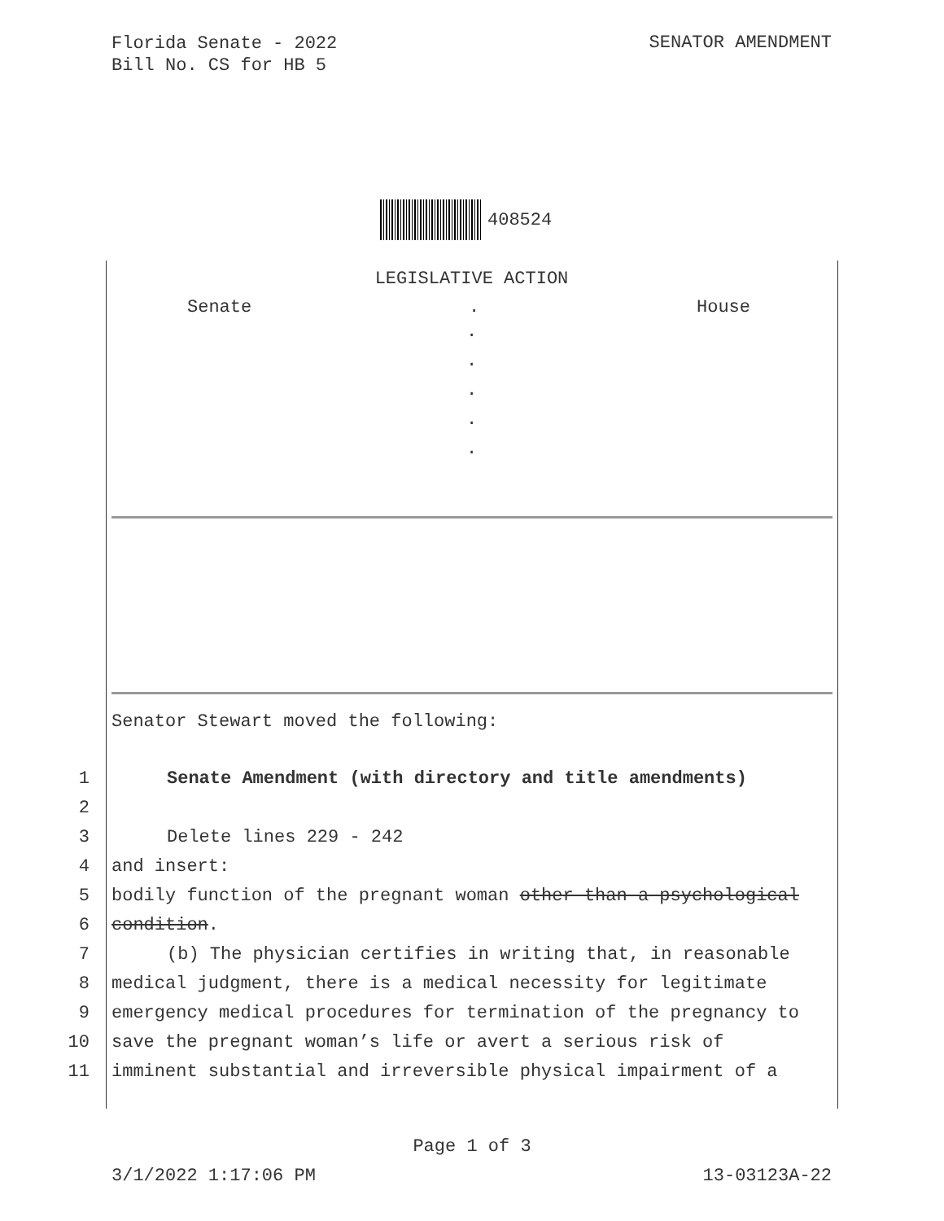Florida Senate - 2022
Bill No. CS for HB 5
SENATOR AMENDMENT
408524
LEGISLATIVE ACTION
Senate. House
.
.
.
.
.
Senator Stewart moved the following:
1 Senate Amendment (with directory and title amendments)
2
3 Delete lines 229 - 242
4 and insert:
5 bodily function of the pregnant woman other than a psychological
6 condition.
7 (b) The physician certifies in writing that, in reasonable
8 medical judgment, there is a medical necessity for legitimate
9 emergency medical procedures for termination of the pregnancy to
10 save the pregnant woman’s life or avert a serious risk of
11 imminent substantial and irreversible physical impairment of a
Page 1 of 3
3/1/2022 1:17:06 PM 13-03123A-22